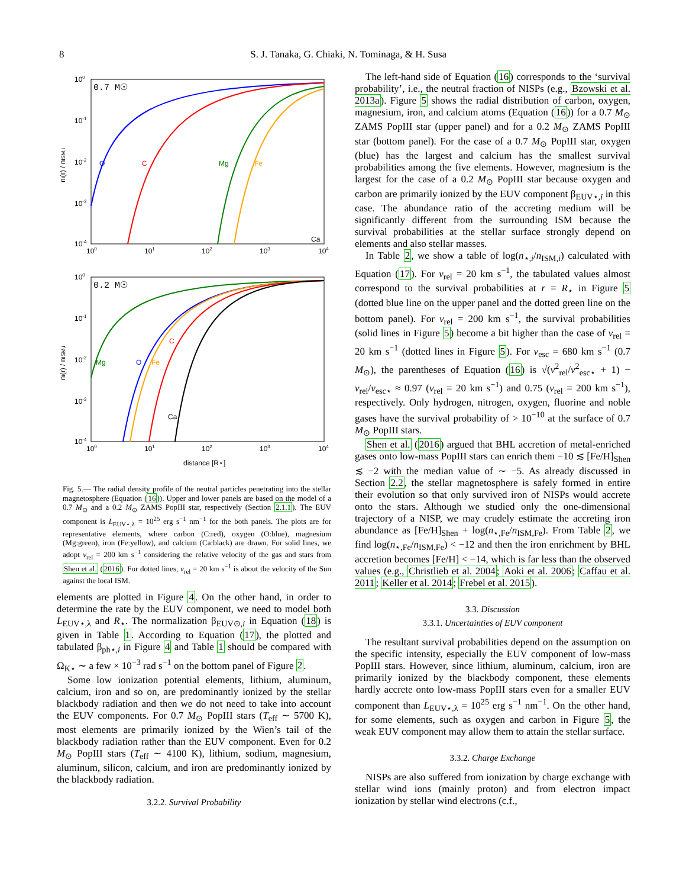8 S. J. Tanaka, G. Chiaki, N. Tominaga, & H. Susa
100
10-1
10-2
10-3
10-4
100
101
102
103
104
0.7 M☉
O
C
Mg
Fe
Ca
ni(r) / nISM,i
100
10-1
10-2
10-3
10-4
100
101
102
103
104
0.2 M☉
Mg
O
Fe
C
Ca
distance [R⋆]
ni(r) / nISM,i
Fig. 5.— The radial density profile of the neutral particles penetrating into the stellar magnetosphere (Equation (16)). Upper and lower panels are based on the model of a 0.7 M<sub>⊙</sub> and a 0.2 M<sub>⊙</sub> ZAMS PopIII star, respectively (Section 2.1.1). The EUV component is L<sub>EUV⋆,λ</sub> = 10<sup>25</sup> erg s<sup>−1</sup> nm<sup>−1</sup> for the both panels. The plots are for representative elements, where carbon (C:red), oxygen (O:blue), magnesium (Mg:green), iron (Fe:yellow), and calcium (Ca:black) are drawn. For solid lines, we adopt v<sub>rel</sub> = 200 km s<sup>−1</sup> considering the relative velocity of the gas and stars from Shen et al. (2016). For dotted lines, v<sub>rel</sub> = 20 km s<sup>−1</sup> is about the velocity of the Sun against the local ISM.
elements are plotted in Figure 4. On the other hand, in order to determine the rate by the EUV component, we need to model both L<sub>EUV⋆,λ</sub> and R<sub>⋆</sub>. The normalization β<sub>EUV⊙,i</sub> in Equation (18) is given in Table 1. According to Equation (17), the plotted and tabulated β<sub>ph⋆,i</sub> in Figure 4 and Table 1 should be compared with Ω<sub>K⋆</sub> ∼ a few × 10<sup>−3</sup> rad s<sup>−1</sup> on the bottom panel of Figure 2.
Some low ionization potential elements, lithium, aluminum, calcium, iron and so on, are predominantly ionized by the stellar blackbody radiation and then we do not need to take into account the EUV components. For 0.7 M<sub>⊙</sub> PopIII stars (T<sub>eff</sub> ∼ 5700 K), most elements are primarily ionized by the Wien’s tail of the blackbody radiation rather than the EUV component. Even for 0.2 M<sub>⊙</sub> PopIII stars (T<sub>eff</sub> ∼ 4100 K), lithium, sodium, magnesium, aluminum, silicon, calcium, and iron are predominantly ionized by the blackbody radiation.
3.2.2. Survival Probability
The left-hand side of Equation (16) corresponds to the ‘survival probability’, i.e., the neutral fraction of NISPs (e.g., Bzowski et al. 2013a). Figure 5 shows the radial distribution of carbon, oxygen, magnesium, iron, and calcium atoms (Equation (16)) for a 0.7 M<sub>⊙</sub> ZAMS PopIII star (upper panel) and for a 0.2 M<sub>⊙</sub> ZAMS PopIII star (bottom panel). For the case of a 0.7 M<sub>⊙</sub> PopIII star, oxygen (blue) has the largest and calcium has the smallest survival probabilities among the five elements. However, magnesium is the largest for the case of a 0.2 M<sub>⊙</sub> PopIII star because oxygen and carbon are primarily ionized by the EUV component β<sub>EUV⋆,i</sub> in this case. The abundance ratio of the accreting medium will be significantly different from the surrounding ISM because the survival probabilities at the stellar surface strongly depend on elements and also stellar masses.
In Table 2, we show a table of log(n<sub>⋆,i</sub>/n<sub>ISM,i</sub>) calculated with Equation (17). For v<sub>rel</sub> = 20 km s<sup>−1</sup>, the tabulated values almost correspond to the survival probabilities at r = R<sub>⋆</sub> in Figure 5 (dotted blue line on the upper panel and the dotted green line on the bottom panel). For v<sub>rel</sub> = 200 km s<sup>−1</sup>, the survival probabilities (solid lines in Figure 5) become a bit higher than the case of v<sub>rel</sub> = 20 km s<sup>−1</sup> (dotted lines in Figure 5). For v<sub>esc</sub> = 680 km s<sup>−1</sup> (0.7 M<sub>⊙</sub>), the parentheses of Equation (16) is √(v<sup>2</sup><sub>rel</sub>/v<sup>2</sup><sub>esc⋆</sub> + 1) − v<sub>rel</sub>/v<sub>esc⋆</sub> ≈ 0.97 (v<sub>rel</sub> = 20 km s<sup>−1</sup>) and 0.75 (v<sub>rel</sub> = 200 km s<sup>−1</sup>), respectively. Only hydrogen, nitrogen, oxygen, fluorine and noble gases have the survival probability of > 10<sup>−10</sup> at the surface of 0.7 M<sub>⊙</sub> PopIII stars.
Shen et al. (2016) argued that BHL accretion of metal-enriched gases onto low-mass PopIII stars can enrich them −10 ≲ [Fe/H]<sub>Shen</sub> ≲ −2 with the median value of ∼ −5. As already discussed in Section 2.2, the stellar magnetosphere is safely formed in entire their evolution so that only survived iron of NISPs would accrete onto the stars. Although we studied only the one-dimensional trajectory of a NISP, we may crudely estimate the accreting iron abundance as [Fe/H]<sub>Shen</sub> + log(n<sub>⋆,Fe</sub>/n<sub>ISM,Fe</sub>). From Table 2, we find log(n<sub>⋆,Fe</sub>/n<sub>ISM,Fe</sub>) < −12 and then the iron enrichment by BHL accretion becomes [Fe/H] < −14, which is far less than the observed values (e.g., Christlieb et al. 2004; Aoki et al. 2006; Caffau et al. 2011; Keller et al. 2014; Frebel et al. 2015).
3.3. Discussion
3.3.1. Uncertainties of EUV component
The resultant survival probabilities depend on the assumption on the specific intensity, especially the EUV component of low-mass PopIII stars. However, since lithium, aluminum, calcium, iron are primarily ionized by the blackbody component, these elements hardly accrete onto low-mass PopIII stars even for a smaller EUV component than L<sub>EUV⋆,λ</sub> = 10<sup>25</sup> erg s<sup>−1</sup> nm<sup>−1</sup>. On the other hand, for some elements, such as oxygen and carbon in Figure 5, the weak EUV component may allow them to attain the stellar surface.
3.3.2. Charge Exchange
NISPs are also suffered from ionization by charge exchange with stellar wind ions (mainly proton) and from electron impact ionization by stellar wind electrons (c.f.,